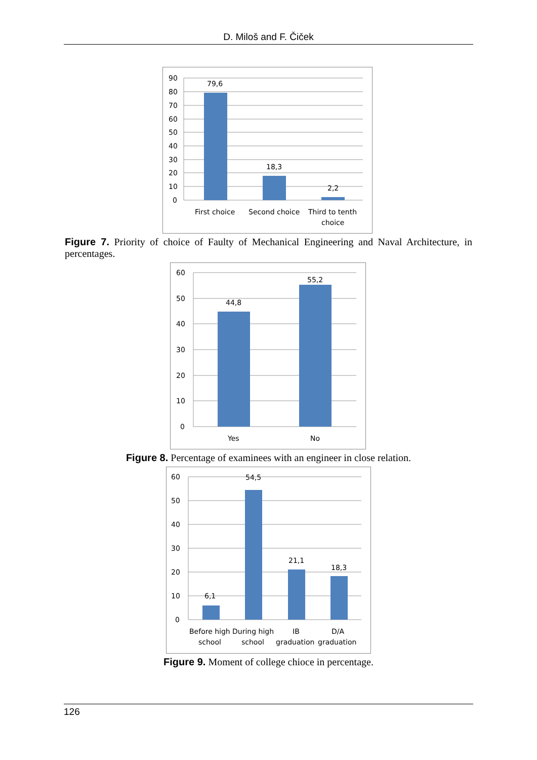D. Miloš and F. Čiček
90
80
70
60
50
40
30
20
10
0
79,6
18,3
2,2
First choice
Second choice
Third to tenth
choice
Figure 7. Priority of choice of Faulty of Mechanical Engineering and Naval Architecture, in percentages.
60
50
40
30
20
10
0
44,8
55,2
Yes
No
Figure 8. Percentage of examinees with an engineer in close relation.
60
50
40
30
20
10
0
6,1
54,5
21,1
18,3
Before high
school
During high
school
IB
graduation
D/A
graduation
Figure 9. Moment of college chioce in percentage.
126